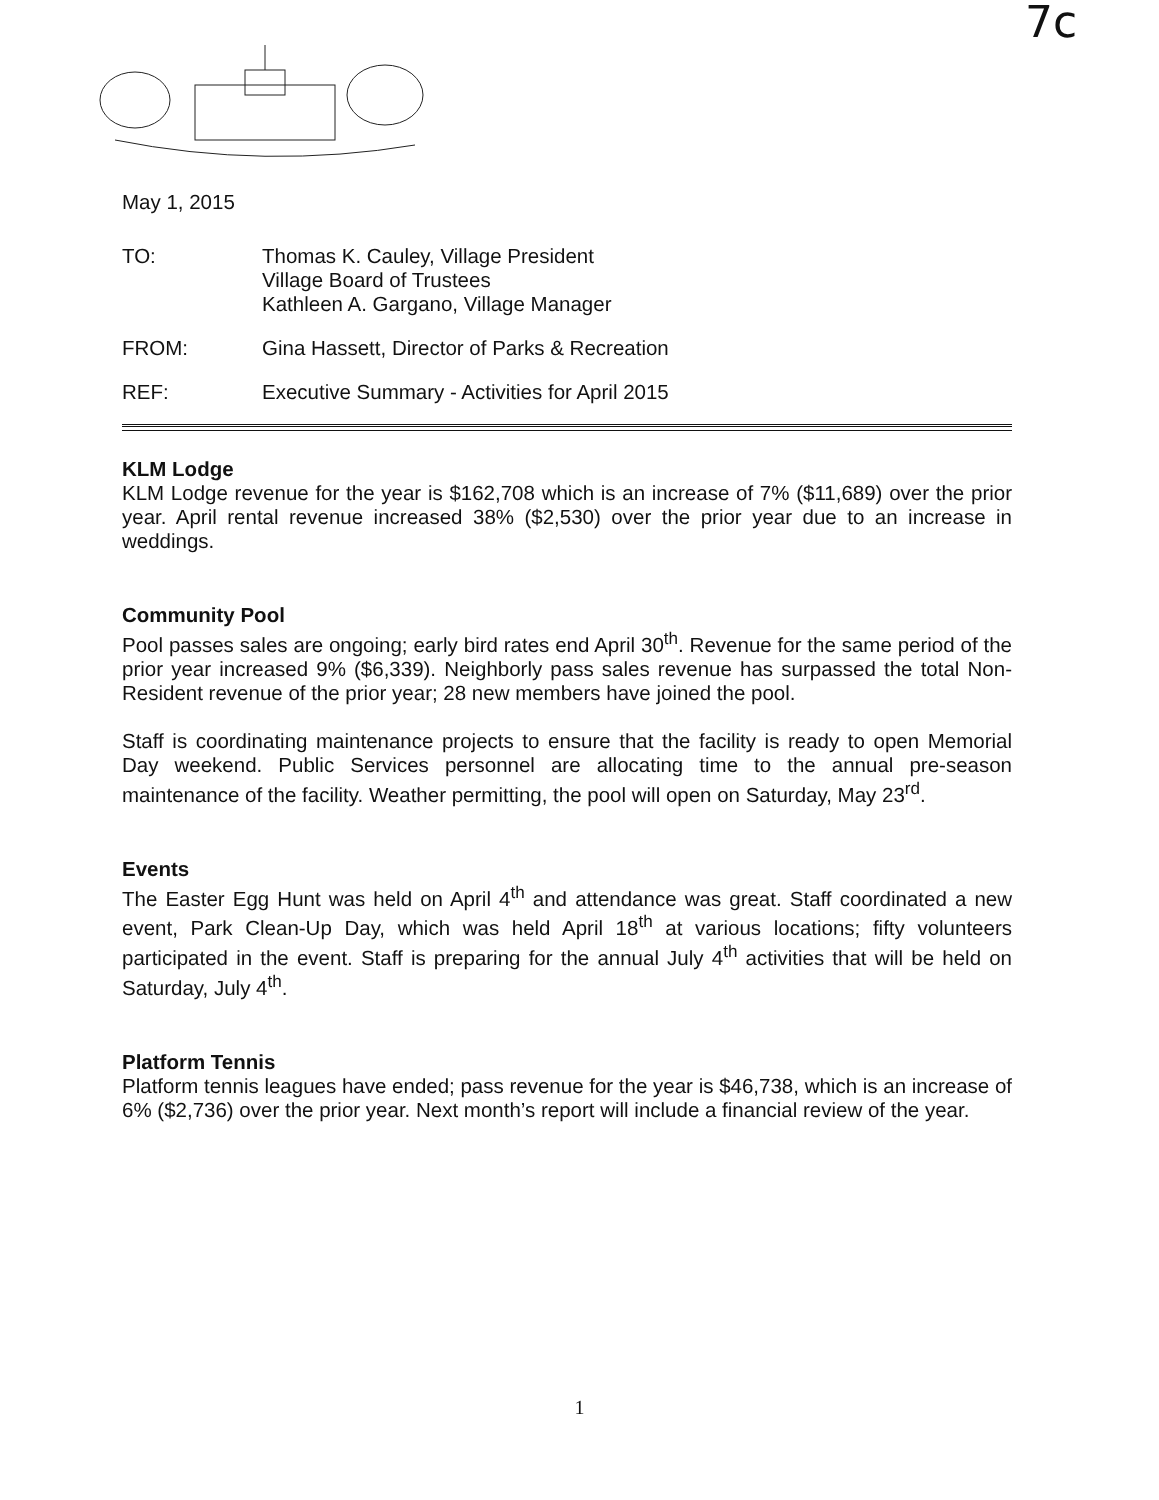7c
May 1, 2015
TO: Thomas K. Cauley, Village President
Village Board of Trustees
Kathleen A. Gargano, Village Manager
FROM: Gina Hassett, Director of Parks & Recreation
REF: Executive Summary - Activities for April 2015
KLM Lodge
KLM Lodge revenue for the year is $162,708 which is an increase of 7% ($11,689) over the prior year. April rental revenue increased 38% ($2,530) over the prior year due to an increase in weddings.
Community Pool
Pool passes sales are ongoing; early bird rates end April 30<sup>th</sup>. Revenue for the same period of the prior year increased 9% ($6,339). Neighborly pass sales revenue has surpassed the total Non-Resident revenue of the prior year; 28 new members have joined the pool.
Staff is coordinating maintenance projects to ensure that the facility is ready to open Memorial Day weekend. Public Services personnel are allocating time to the annual pre-season maintenance of the facility. Weather permitting, the pool will open on Saturday, May 23<sup>rd</sup>.
Events
The Easter Egg Hunt was held on April 4<sup>th</sup> and attendance was great. Staff coordinated a new event, Park Clean-Up Day, which was held April 18<sup>th</sup> at various locations; fifty volunteers participated in the event. Staff is preparing for the annual July 4<sup>th</sup> activities that will be held on Saturday, July 4<sup>th</sup>.
Platform Tennis
Platform tennis leagues have ended; pass revenue for the year is $46,738, which is an increase of 6% ($2,736) over the prior year. Next month’s report will include a financial review of the year.
1